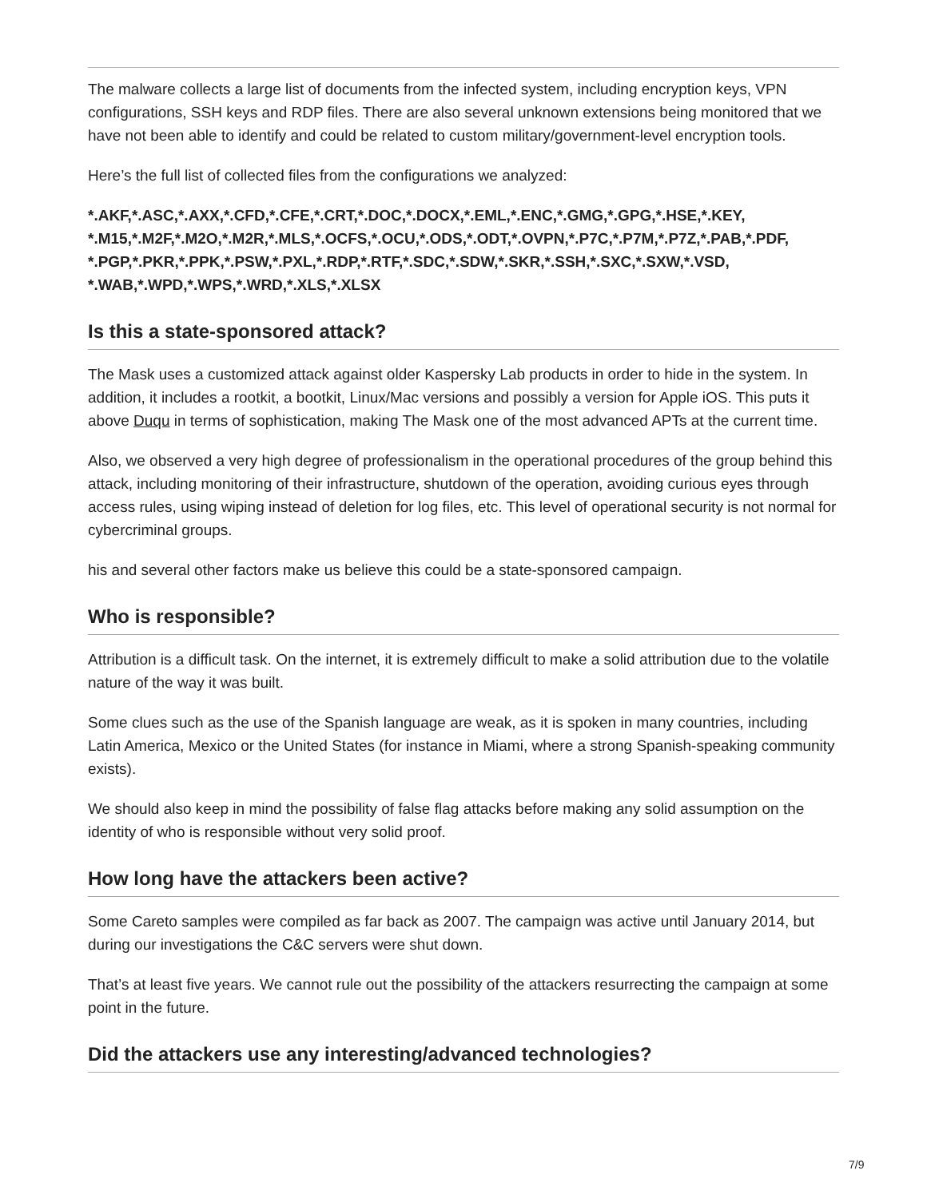The malware collects a large list of documents from the infected system, including encryption keys, VPN configurations, SSH keys and RDP files. There are also several unknown extensions being monitored that we have not been able to identify and could be related to custom military/government-level encryption tools.
Here’s the full list of collected files from the configurations we analyzed:
*.AKF,*.ASC,*.AXX,*.CFD,*.CFE,*.CRT,*.DOC,*.DOCX,*.EML,*.ENC,*.GMG,*.GPG,*.HSE,*.KEY, *.M15,*.M2F,*.M2O,*.M2R,*.MLS,*.OCFS,*.OCU,*.ODS,*.ODT,*.OVPN,*.P7C,*.P7M,*.P7Z,*.PAB,*.PDF, *.PGP,*.PKR,*.PPK,*.PSW,*.PXL,*.RDP,*.RTF,*.SDC,*.SDW,*.SKR,*.SSH,*.SXC,*.SXW,*.VSD, *.WAB,*.WPD,*.WPS,*.WRD,*.XLS,*.XLSX
Is this a state-sponsored attack?
The Mask uses a customized attack against older Kaspersky Lab products in order to hide in the system. In addition, it includes a rootkit, a bootkit, Linux/Mac versions and possibly a version for Apple iOS. This puts it above Duqu in terms of sophistication, making The Mask one of the most advanced APTs at the current time.
Also, we observed a very high degree of professionalism in the operational procedures of the group behind this attack, including monitoring of their infrastructure, shutdown of the operation, avoiding curious eyes through access rules, using wiping instead of deletion for log files, etc. This level of operational security is not normal for cybercriminal groups.
his and several other factors make us believe this could be a state-sponsored campaign.
Who is responsible?
Attribution is a difficult task. On the internet, it is extremely difficult to make a solid attribution due to the volatile nature of the way it was built.
Some clues such as the use of the Spanish language are weak, as it is spoken in many countries, including Latin America, Mexico or the United States (for instance in Miami, where a strong Spanish-speaking community exists).
We should also keep in mind the possibility of false flag attacks before making any solid assumption on the identity of who is responsible without very solid proof.
How long have the attackers been active?
Some Careto samples were compiled as far back as 2007. The campaign was active until January 2014, but during our investigations the C&C servers were shut down.
That’s at least five years. We cannot rule out the possibility of the attackers resurrecting the campaign at some point in the future.
Did the attackers use any interesting/advanced technologies?
7/9